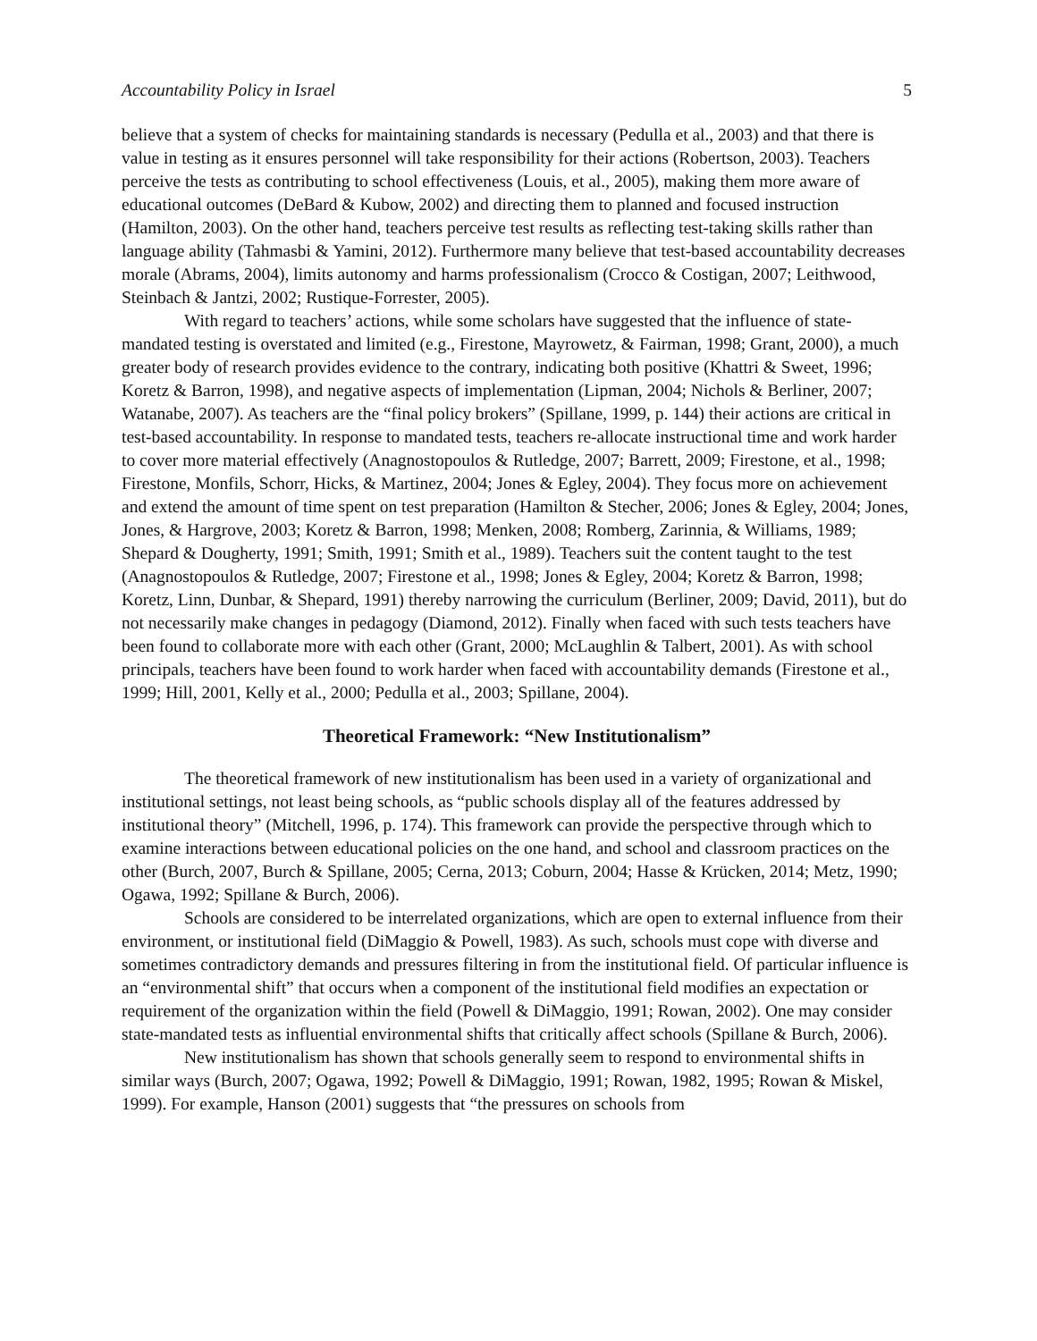Accountability Policy in Israel 5
believe that a system of checks for maintaining standards is necessary (Pedulla et al., 2003) and that there is value in testing as it ensures personnel will take responsibility for their actions (Robertson, 2003). Teachers perceive the tests as contributing to school effectiveness (Louis, et al., 2005), making them more aware of educational outcomes (DeBard & Kubow, 2002) and directing them to planned and focused instruction (Hamilton, 2003). On the other hand, teachers perceive test results as reflecting test-taking skills rather than language ability (Tahmasbi & Yamini, 2012). Furthermore many believe that test-based accountability decreases morale (Abrams, 2004), limits autonomy and harms professionalism (Crocco & Costigan, 2007; Leithwood, Steinbach & Jantzi, 2002; Rustique-Forrester, 2005).
With regard to teachers’ actions, while some scholars have suggested that the influence of state-mandated testing is overstated and limited (e.g., Firestone, Mayrowetz, & Fairman, 1998; Grant, 2000), a much greater body of research provides evidence to the contrary, indicating both positive (Khattri & Sweet, 1996; Koretz & Barron, 1998), and negative aspects of implementation (Lipman, 2004; Nichols & Berliner, 2007; Watanabe, 2007). As teachers are the “final policy brokers” (Spillane, 1999, p. 144) their actions are critical in test-based accountability. In response to mandated tests, teachers re-allocate instructional time and work harder to cover more material effectively (Anagnostopoulos & Rutledge, 2007; Barrett, 2009; Firestone, et al., 1998; Firestone, Monfils, Schorr, Hicks, & Martinez, 2004; Jones & Egley, 2004). They focus more on achievement and extend the amount of time spent on test preparation (Hamilton & Stecher, 2006; Jones & Egley, 2004; Jones, Jones, & Hargrove, 2003; Koretz & Barron, 1998; Menken, 2008; Romberg, Zarinnia, & Williams, 1989; Shepard & Dougherty, 1991; Smith, 1991; Smith et al., 1989). Teachers suit the content taught to the test (Anagnostopoulos & Rutledge, 2007; Firestone et al., 1998; Jones & Egley, 2004; Koretz & Barron, 1998; Koretz, Linn, Dunbar, & Shepard, 1991) thereby narrowing the curriculum (Berliner, 2009; David, 2011), but do not necessarily make changes in pedagogy (Diamond, 2012). Finally when faced with such tests teachers have been found to collaborate more with each other (Grant, 2000; McLaughlin & Talbert, 2001). As with school principals, teachers have been found to work harder when faced with accountability demands (Firestone et al., 1999; Hill, 2001, Kelly et al., 2000; Pedulla et al., 2003; Spillane, 2004).
Theoretical Framework: “New Institutionalism”
The theoretical framework of new institutionalism has been used in a variety of organizational and institutional settings, not least being schools, as “public schools display all of the features addressed by institutional theory” (Mitchell, 1996, p. 174). This framework can provide the perspective through which to examine interactions between educational policies on the one hand, and school and classroom practices on the other (Burch, 2007, Burch & Spillane, 2005; Cerna, 2013; Coburn, 2004; Hasse & Krücken, 2014; Metz, 1990; Ogawa, 1992; Spillane & Burch, 2006).
Schools are considered to be interrelated organizations, which are open to external influence from their environment, or institutional field (DiMaggio & Powell, 1983). As such, schools must cope with diverse and sometimes contradictory demands and pressures filtering in from the institutional field. Of particular influence is an “environmental shift” that occurs when a component of the institutional field modifies an expectation or requirement of the organization within the field (Powell & DiMaggio, 1991; Rowan, 2002). One may consider state-mandated tests as influential environmental shifts that critically affect schools (Spillane & Burch, 2006).
New institutionalism has shown that schools generally seem to respond to environmental shifts in similar ways (Burch, 2007; Ogawa, 1992; Powell & DiMaggio, 1991; Rowan, 1982, 1995; Rowan & Miskel, 1999). For example, Hanson (2001) suggests that “the pressures on schools from